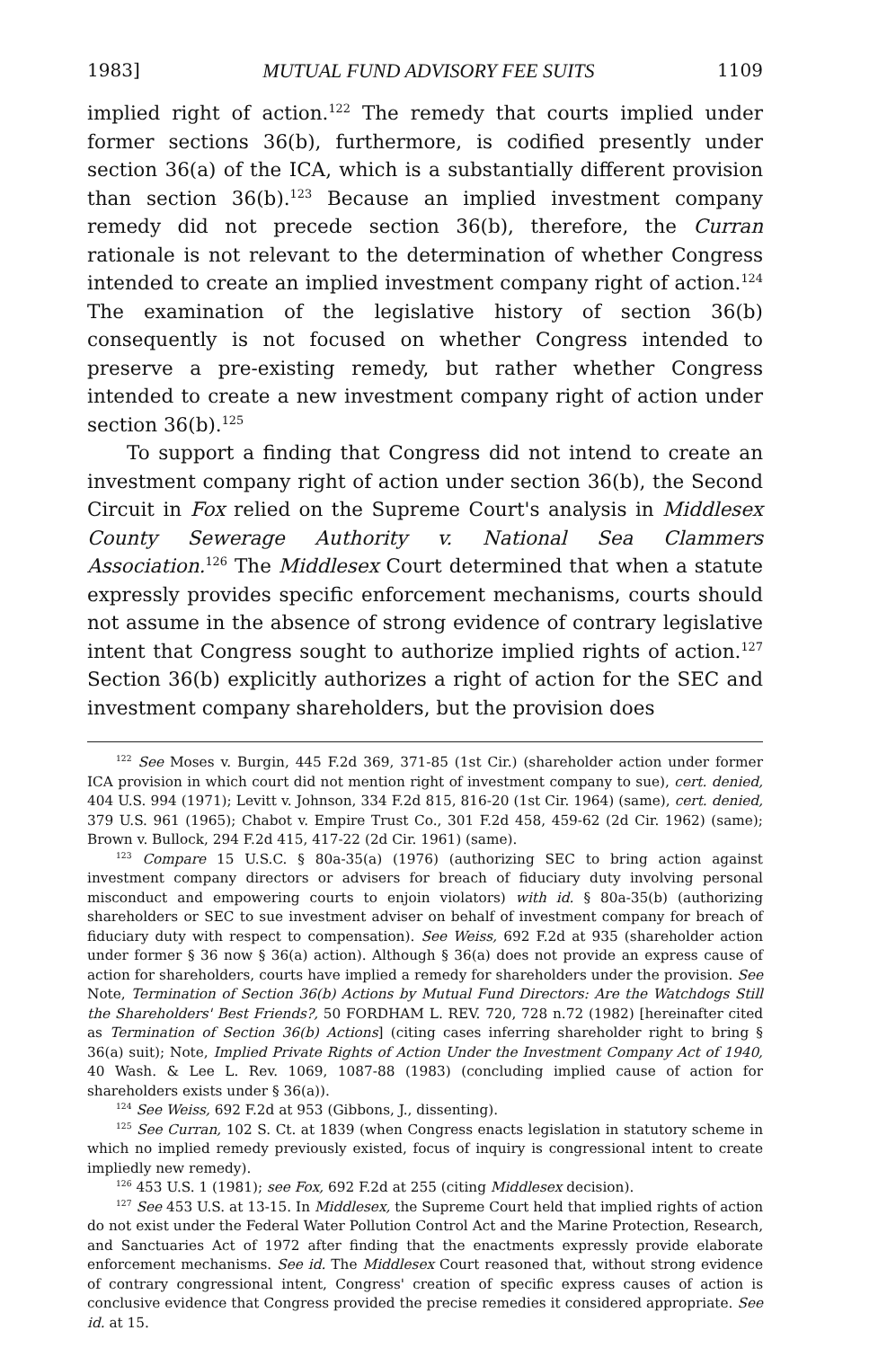1983] MUTUAL FUND ADVISORY FEE SUITS 1109
implied right of action.<sup>122</sup> The remedy that courts implied under former sections 36(b), furthermore, is codified presently under section 36(a) of the ICA, which is a substantially different provision than section 36(b).<sup>123</sup> Because an implied investment company remedy did not precede section 36(b), therefore, the Curran rationale is not relevant to the determination of whether Congress intended to create an implied investment company right of action.<sup>124</sup> The examination of the legislative history of section 36(b) consequently is not focused on whether Congress intended to preserve a pre-existing remedy, but rather whether Congress intended to create a new investment company right of action under section 36(b).<sup>125</sup>
To support a finding that Congress did not intend to create an investment company right of action under section 36(b), the Second Circuit in Fox relied on the Supreme Court's analysis in Middlesex County Sewerage Authority v. National Sea Clammers Association.<sup>126</sup> The Middlesex Court determined that when a statute expressly provides specific enforcement mechanisms, courts should not assume in the absence of strong evidence of contrary legislative intent that Congress sought to authorize implied rights of action.<sup>127</sup> Section 36(b) explicitly authorizes a right of action for the SEC and investment company shareholders, but the provision does
<sup>122</sup> See Moses v. Burgin, 445 F.2d 369, 371-85 (1st Cir.) (shareholder action under former ICA provision in which court did not mention right of investment company to sue), cert. denied, 404 U.S. 994 (1971); Levitt v. Johnson, 334 F.2d 815, 816-20 (1st Cir. 1964) (same), cert. denied, 379 U.S. 961 (1965); Chabot v. Empire Trust Co., 301 F.2d 458, 459-62 (2d Cir. 1962) (same); Brown v. Bullock, 294 F.2d 415, 417-22 (2d Cir. 1961) (same).
<sup>123</sup> Compare 15 U.S.C. § 80a-35(a) (1976) (authorizing SEC to bring action against investment company directors or advisers for breach of fiduciary duty involving personal misconduct and empowering courts to enjoin violators) with id. § 80a-35(b) (authorizing shareholders or SEC to sue investment adviser on behalf of investment company for breach of fiduciary duty with respect to compensation). See Weiss, 692 F.2d at 935 (shareholder action under former § 36 now § 36(a) action). Although § 36(a) does not provide an express cause of action for shareholders, courts have implied a remedy for shareholders under the provision. See Note, Termination of Section 36(b) Actions by Mutual Fund Directors: Are the Watchdogs Still the Shareholders' Best Friends?, 50 FORDHAM L. REV. 720, 728 n.72 (1982) [hereinafter cited as Termination of Section 36(b) Actions] (citing cases inferring shareholder right to bring § 36(a) suit); Note, Implied Private Rights of Action Under the Investment Company Act of 1940, 40 Wash. & Lee L. Rev. 1069, 1087-88 (1983) (concluding implied cause of action for shareholders exists under § 36(a)).
<sup>124</sup> See Weiss, 692 F.2d at 953 (Gibbons, J., dissenting).
<sup>125</sup> See Curran, 102 S. Ct. at 1839 (when Congress enacts legislation in statutory scheme in which no implied remedy previously existed, focus of inquiry is congressional intent to create impliedly new remedy).
<sup>126</sup> 453 U.S. 1 (1981); see Fox, 692 F.2d at 255 (citing Middlesex decision).
<sup>127</sup> See 453 U.S. at 13-15. In Middlesex, the Supreme Court held that implied rights of action do not exist under the Federal Water Pollution Control Act and the Marine Protection, Research, and Sanctuaries Act of 1972 after finding that the enactments expressly provide elaborate enforcement mechanisms. See id. The Middlesex Court reasoned that, without strong evidence of contrary congressional intent, Congress' creation of specific express causes of action is conclusive evidence that Congress provided the precise remedies it considered appropriate. See id. at 15.